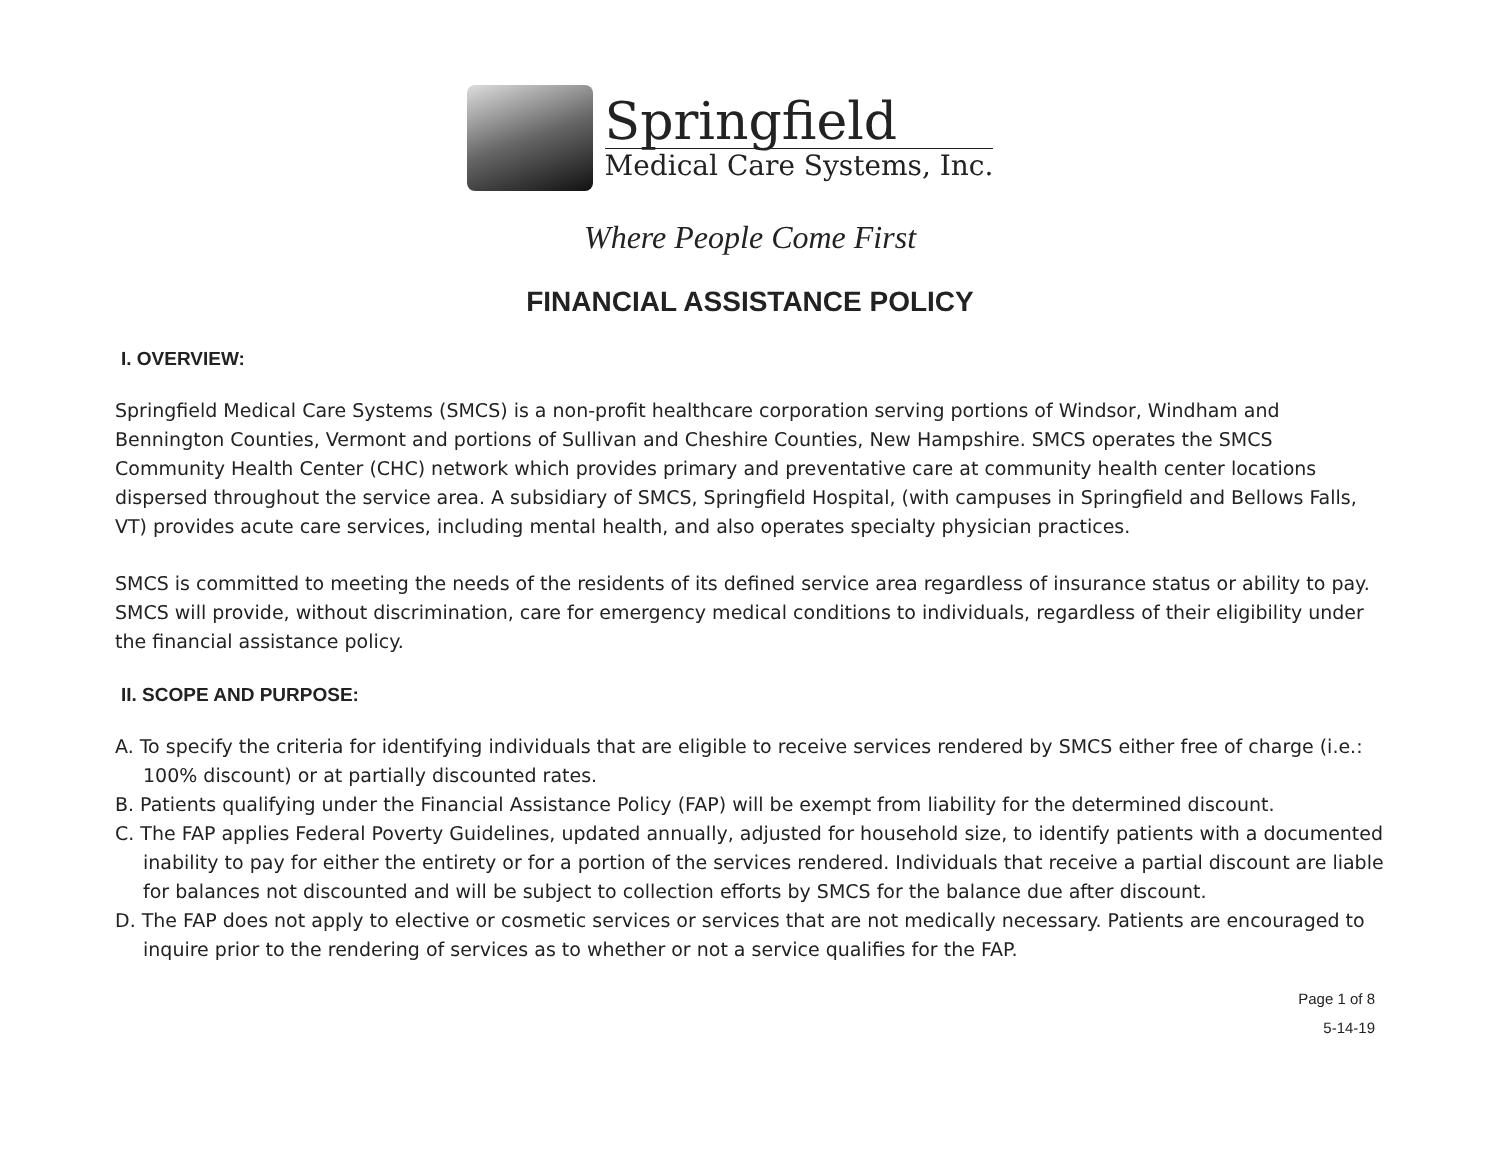Springfield
Medical Care Systems, Inc.
Where People Come First
FINANCIAL ASSISTANCE POLICY
I. OVERVIEW:
Springfield Medical Care Systems (SMCS) is a non-profit healthcare corporation serving portions of Windsor, Windham and Bennington Counties, Vermont and portions of Sullivan and Cheshire Counties, New Hampshire. SMCS operates the SMCS Community Health Center (CHC) network which provides primary and preventative care at community health center locations dispersed throughout the service area. A subsidiary of SMCS, Springfield Hospital, (with campuses in Springfield and Bellows Falls, VT) provides acute care services, including mental health, and also operates specialty physician practices.
SMCS is committed to meeting the needs of the residents of its defined service area regardless of insurance status or ability to pay. SMCS will provide, without discrimination, care for emergency medical conditions to individuals, regardless of their eligibility under the financial assistance policy.
II. SCOPE AND PURPOSE:
A. To specify the criteria for identifying individuals that are eligible to receive services rendered by SMCS either free of charge (i.e.: 100% discount) or at partially discounted rates.
B. Patients qualifying under the Financial Assistance Policy (FAP) will be exempt from liability for the determined discount.
C. The FAP applies Federal Poverty Guidelines, updated annually, adjusted for household size, to identify patients with a documented inability to pay for either the entirety or for a portion of the services rendered. Individuals that receive a partial discount are liable for balances not discounted and will be subject to collection efforts by SMCS for the balance due after discount.
D. The FAP does not apply to elective or cosmetic services or services that are not medically necessary. Patients are encouraged to inquire prior to the rendering of services as to whether or not a service qualifies for the FAP.
Page 1 of 8
5-14-19